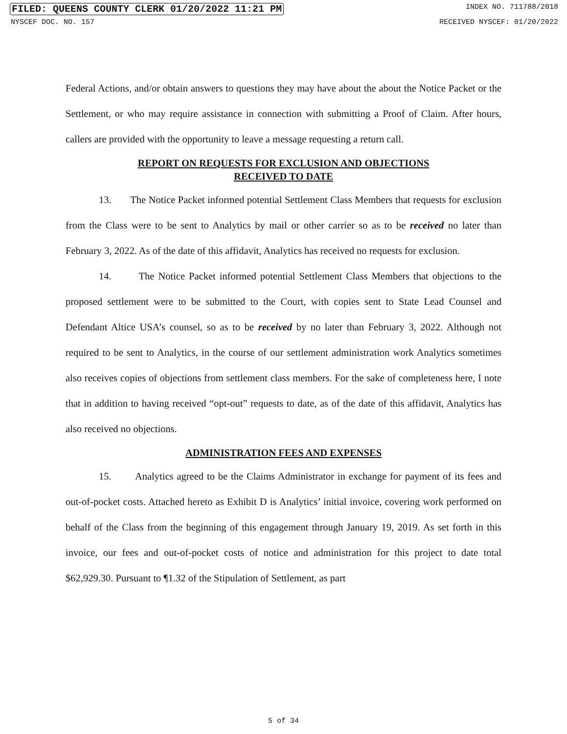FILED: QUEENS COUNTY CLERK 01/20/2022 11:21 PM INDEX NO. 711788/2018
NYSCEF DOC. NO. 157 RECEIVED NYSCEF: 01/20/2022
Federal Actions, and/or obtain answers to questions they may have about the about the Notice Packet or the Settlement, or who may require assistance in connection with submitting a Proof of Claim. After hours, callers are provided with the opportunity to leave a message requesting a return call.
REPORT ON REQUESTS FOR EXCLUSION AND OBJECTIONS
RECEIVED TO DATE
13. The Notice Packet informed potential Settlement Class Members that requests for exclusion from the Class were to be sent to Analytics by mail or other carrier so as to be received no later than February 3, 2022. As of the date of this affidavit, Analytics has received no requests for exclusion.
14. The Notice Packet informed potential Settlement Class Members that objections to the proposed settlement were to be submitted to the Court, with copies sent to State Lead Counsel and Defendant Altice USA’s counsel, so as to be received by no later than February 3, 2022. Although not required to be sent to Analytics, in the course of our settlement administration work Analytics sometimes also receives copies of objections from settlement class members. For the sake of completeness here, I note that in addition to having received “opt-out” requests to date, as of the date of this affidavit, Analytics has also received no objections.
ADMINISTRATION FEES AND EXPENSES
15. Analytics agreed to be the Claims Administrator in exchange for payment of its fees and out-of-pocket costs. Attached hereto as Exhibit D is Analytics’ initial invoice, covering work performed on behalf of the Class from the beginning of this engagement through January 19, 2019. As set forth in this invoice, our fees and out-of-pocket costs of notice and administration for this project to date total $62,929.30. Pursuant to ¶1.32 of the Stipulation of Settlement, as part
5 of 34